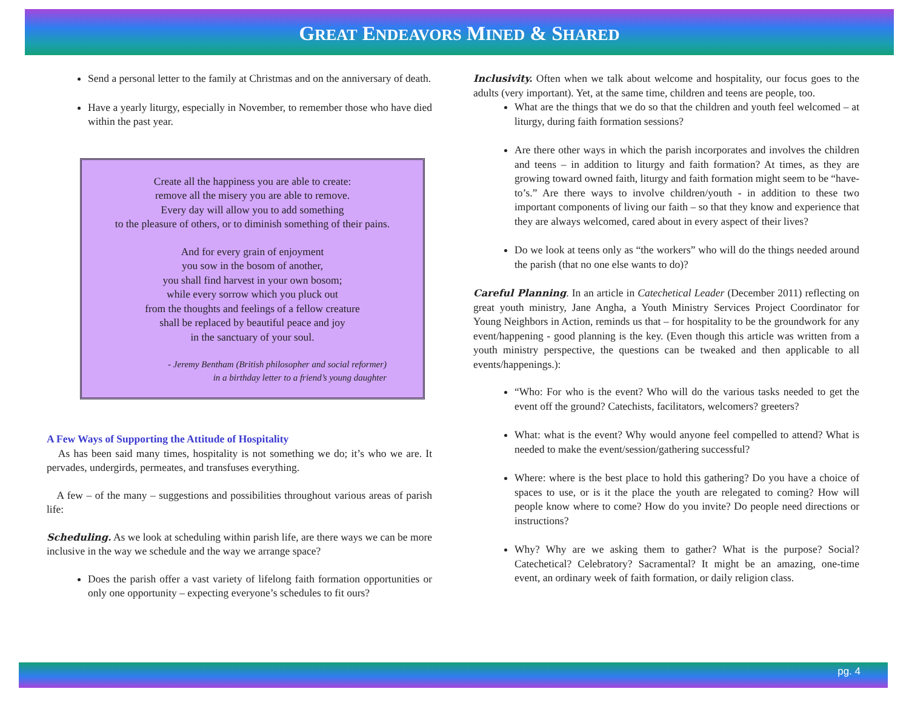GREAT ENDEAVORS MINED & SHARED
Send a personal letter to the family at Christmas and on the anniversary of death.
Have a yearly liturgy, especially in November, to remember those who have died within the past year.
Create all the happiness you are able to create:
remove all the misery you are able to remove.
Every day will allow you to add something
to the pleasure of others, or to diminish something of their pains.
And for every grain of enjoyment
you sow in the bosom of another,
you shall find harvest in your own bosom;
while every sorrow which you pluck out
from the thoughts and feelings of a fellow creature
shall be replaced by beautiful peace and joy
in the sanctuary of your soul.
- Jeremy Bentham (British philosopher and social reformer)
in a birthday letter to a friend’s young daughter
A Few Ways of Supporting the Attitude of Hospitality
As has been said many times, hospitality is not something we do; it’s who we are. It pervades, undergirds, permeates, and transfuses everything.
A few – of the many – suggestions and possibilities throughout various areas of parish life:
Scheduling. As we look at scheduling within parish life, are there ways we can be more inclusive in the way we schedule and the way we arrange space?
Does the parish offer a vast variety of lifelong faith formation opportunities or only one opportunity – expecting everyone’s schedules to fit ours?
Inclusivity. Often when we talk about welcome and hospitality, our focus goes to the adults (very important). Yet, at the same time, children and teens are people, too.
What are the things that we do so that the children and youth feel welcomed – at liturgy, during faith formation sessions?
Are there other ways in which the parish incorporates and involves the children and teens – in addition to liturgy and faith formation? At times, as they are growing toward owned faith, liturgy and faith formation might seem to be “have-to’s.” Are there ways to involve children/youth - in addition to these two important components of living our faith – so that they know and experience that they are always welcomed, cared about in every aspect of their lives?
Do we look at teens only as “the workers” who will do the things needed around the parish (that no one else wants to do)?
Careful Planning. In an article in Catechetical Leader (December 2011) reflecting on great youth ministry, Jane Angha, a Youth Ministry Services Project Coordinator for Young Neighbors in Action, reminds us that – for hospitality to be the groundwork for any event/happening - good planning is the key. (Even though this article was written from a youth ministry perspective, the questions can be tweaked and then applicable to all events/happenings.):
“Who: For who is the event? Who will do the various tasks needed to get the event off the ground? Catechists, facilitators, welcomers? greeters?
What: what is the event? Why would anyone feel compelled to attend? What is needed to make the event/session/gathering successful?
Where: where is the best place to hold this gathering? Do you have a choice of spaces to use, or is it the place the youth are relegated to coming? How will people know where to come? How do you invite? Do people need directions or instructions?
Why? Why are we asking them to gather? What is the purpose? Social? Catechetical? Celebratory? Sacramental? It might be an amazing, one-time event, an ordinary week of faith formation, or daily religion class.
pg. 4